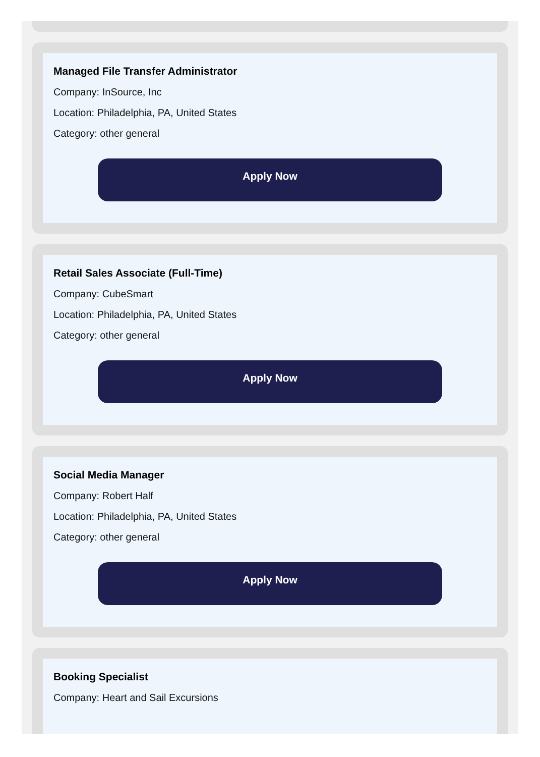Managed File Transfer Administrator
Company: InSource, Inc
Location: Philadelphia, PA, United States
Category: other general
Apply Now
Retail Sales Associate (Full-Time)
Company: CubeSmart
Location: Philadelphia, PA, United States
Category: other general
Apply Now
Social Media Manager
Company: Robert Half
Location: Philadelphia, PA, United States
Category: other general
Apply Now
Booking Specialist
Company: Heart and Sail Excursions